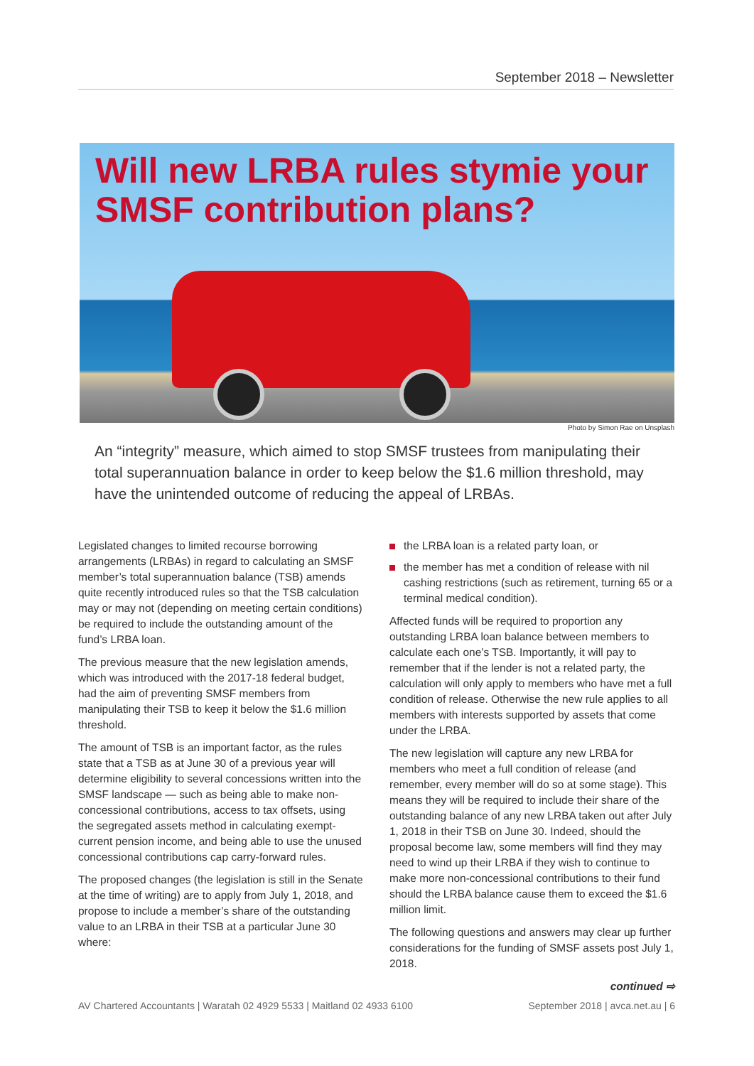September 2018 – Newsletter
Will new LRBA rules stymie your
SMSF contribution plans?
Photo by Simon Rae on Unsplash
An “integrity” measure, which aimed to stop SMSF trustees from manipulating their total superannuation balance in order to keep below the $1.6 million threshold, may have the unintended outcome of reducing the appeal of LRBAs.
Legislated changes to limited recourse borrowing arrangements (LRBAs) in regard to calculating an SMSF member’s total superannuation balance (TSB) amends quite recently introduced rules so that the TSB calculation may or may not (depending on meeting certain conditions) be required to include the outstanding amount of the fund’s LRBA loan.
The previous measure that the new legislation amends, which was introduced with the 2017-18 federal budget, had the aim of preventing SMSF members from manipulating their TSB to keep it below the $1.6 million threshold.
The amount of TSB is an important factor, as the rules state that a TSB as at June 30 of a previous year will determine eligibility to several concessions written into the SMSF landscape — such as being able to make non-concessional contributions, access to tax offsets, using the segregated assets method in calculating exempt-current pension income, and being able to use the unused concessional contributions cap carry-forward rules.
The proposed changes (the legislation is still in the Senate at the time of writing) are to apply from July 1, 2018, and propose to include a member’s share of the outstanding value to an LRBA in their TSB at a particular June 30 where:
the LRBA loan is a related party loan, or
the member has met a condition of release with nil cashing restrictions (such as retirement, turning 65 or a terminal medical condition).
Affected funds will be required to proportion any outstanding LRBA loan balance between members to calculate each one’s TSB. Importantly, it will pay to remember that if the lender is not a related party, the calculation will only apply to members who have met a full condition of release. Otherwise the new rule applies to all members with interests supported by assets that come under the LRBA.
The new legislation will capture any new LRBA for members who meet a full condition of release (and remember, every member will do so at some stage). This means they will be required to include their share of the outstanding balance of any new LRBA taken out after July 1, 2018 in their TSB on June 30. Indeed, should the proposal become law, some members will find they may need to wind up their LRBA if they wish to continue to make more non-concessional contributions to their fund should the LRBA balance cause them to exceed the $1.6 million limit.
The following questions and answers may clear up further considerations for the funding of SMSF assets post July 1, 2018.
continued ⇨
AV Chartered Accountants | Waratah 02 4929 5533 | Maitland 02 4933 6100 September 2018 | avca.net.au | 6